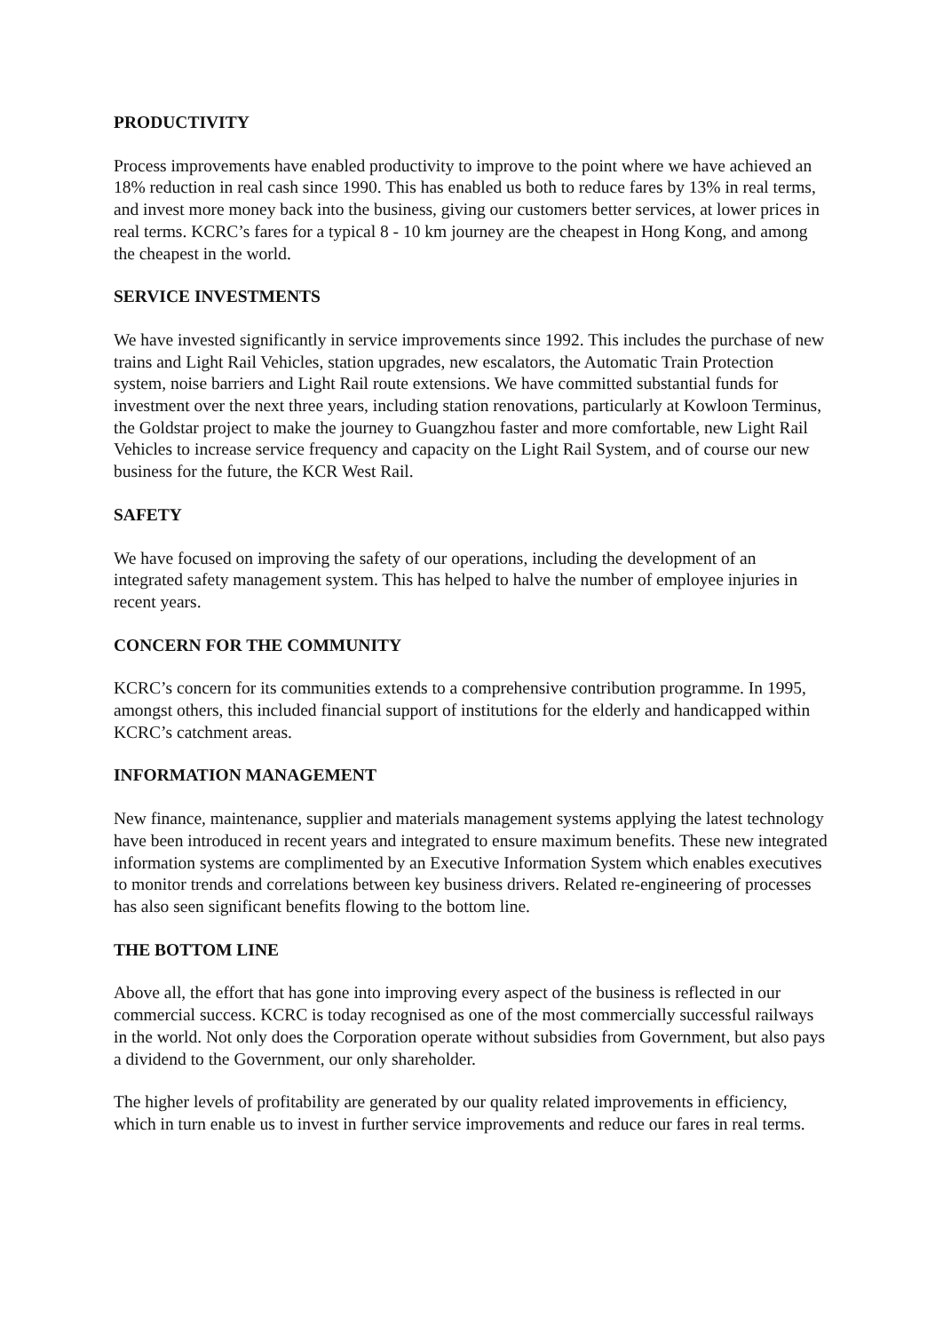PRODUCTIVITY
Process improvements have enabled productivity to improve to the point where we have achieved an 18% reduction in real cash since 1990. This has enabled us both to reduce fares by 13% in real terms, and invest more money back into the business, giving our customers better services, at lower prices in real terms. KCRC’s fares for a typical 8 - 10 km journey are the cheapest in Hong Kong, and among the cheapest in the world.
SERVICE INVESTMENTS
We have invested significantly in service improvements since 1992. This includes the purchase of new trains and Light Rail Vehicles, station upgrades, new escalators, the Automatic Train Protection system, noise barriers and Light Rail route extensions. We have committed substantial funds for investment over the next three years, including station renovations, particularly at Kowloon Terminus, the Goldstar project to make the journey to Guangzhou faster and more comfortable, new Light Rail Vehicles to increase service frequency and capacity on the Light Rail System, and of course our new business for the future, the KCR West Rail.
SAFETY
We have focused on improving the safety of our operations, including the development of an integrated safety management system. This has helped to halve the number of employee injuries in recent years.
CONCERN FOR THE COMMUNITY
KCRC’s concern for its communities extends to a comprehensive contribution programme. In 1995, amongst others, this included financial support of institutions for the elderly and handicapped within KCRC’s catchment areas.
INFORMATION MANAGEMENT
New finance, maintenance, supplier and materials management systems applying the latest technology have been introduced in recent years and integrated to ensure maximum benefits. These new integrated information systems are complimented by an Executive Information System which enables executives to monitor trends and correlations between key business drivers. Related re-engineering of processes has also seen significant benefits flowing to the bottom line.
THE BOTTOM LINE
Above all, the effort that has gone into improving every aspect of the business is reflected in our commercial success. KCRC is today recognised as one of the most commercially successful railways in the world. Not only does the Corporation operate without subsidies from Government, but also pays a dividend to the Government, our only shareholder.
The higher levels of profitability are generated by our quality related improvements in efficiency, which in turn enable us to invest in further service improvements and reduce our fares in real terms.